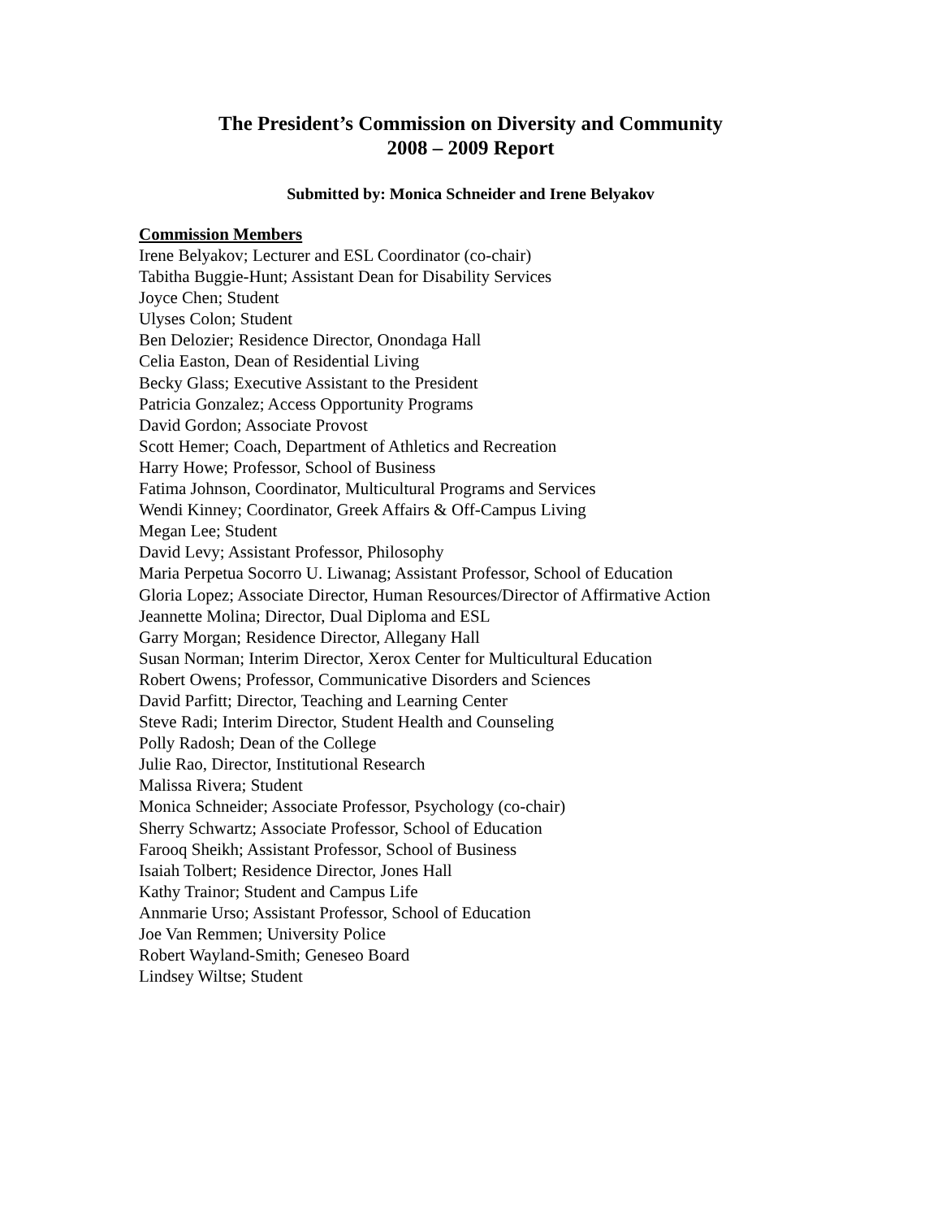The President’s Commission on Diversity and Community
2008 – 2009 Report
Submitted by: Monica Schneider and Irene Belyakov
Commission Members
Irene Belyakov; Lecturer and ESL Coordinator (co-chair)
Tabitha Buggie-Hunt; Assistant Dean for Disability Services
Joyce Chen; Student
Ulyses Colon; Student
Ben Delozier; Residence Director, Onondaga Hall
Celia Easton, Dean of Residential Living
Becky Glass; Executive Assistant to the President
Patricia Gonzalez; Access Opportunity Programs
David Gordon; Associate Provost
Scott Hemer; Coach, Department of Athletics and Recreation
Harry Howe; Professor, School of Business
Fatima Johnson, Coordinator, Multicultural Programs and Services
Wendi Kinney; Coordinator, Greek Affairs & Off-Campus Living
Megan Lee; Student
David Levy; Assistant Professor, Philosophy
Maria Perpetua Socorro U. Liwanag; Assistant Professor, School of Education
Gloria Lopez; Associate Director, Human Resources/Director of Affirmative Action
Jeannette Molina; Director, Dual Diploma and ESL
Garry Morgan; Residence Director, Allegany Hall
Susan Norman; Interim Director, Xerox Center for Multicultural Education
Robert Owens; Professor, Communicative Disorders and Sciences
David Parfitt; Director, Teaching and Learning Center
Steve Radi; Interim Director, Student Health and Counseling
Polly Radosh; Dean of the College
Julie Rao, Director, Institutional Research
Malissa Rivera; Student
Monica Schneider; Associate Professor, Psychology (co-chair)
Sherry Schwartz; Associate Professor, School of Education
Farooq Sheikh; Assistant Professor, School of Business
Isaiah Tolbert; Residence Director, Jones Hall
Kathy Trainor; Student and Campus Life
Annmarie Urso; Assistant Professor, School of Education
Joe Van Remmen; University Police
Robert Wayland-Smith; Geneseo Board
Lindsey Wiltse; Student